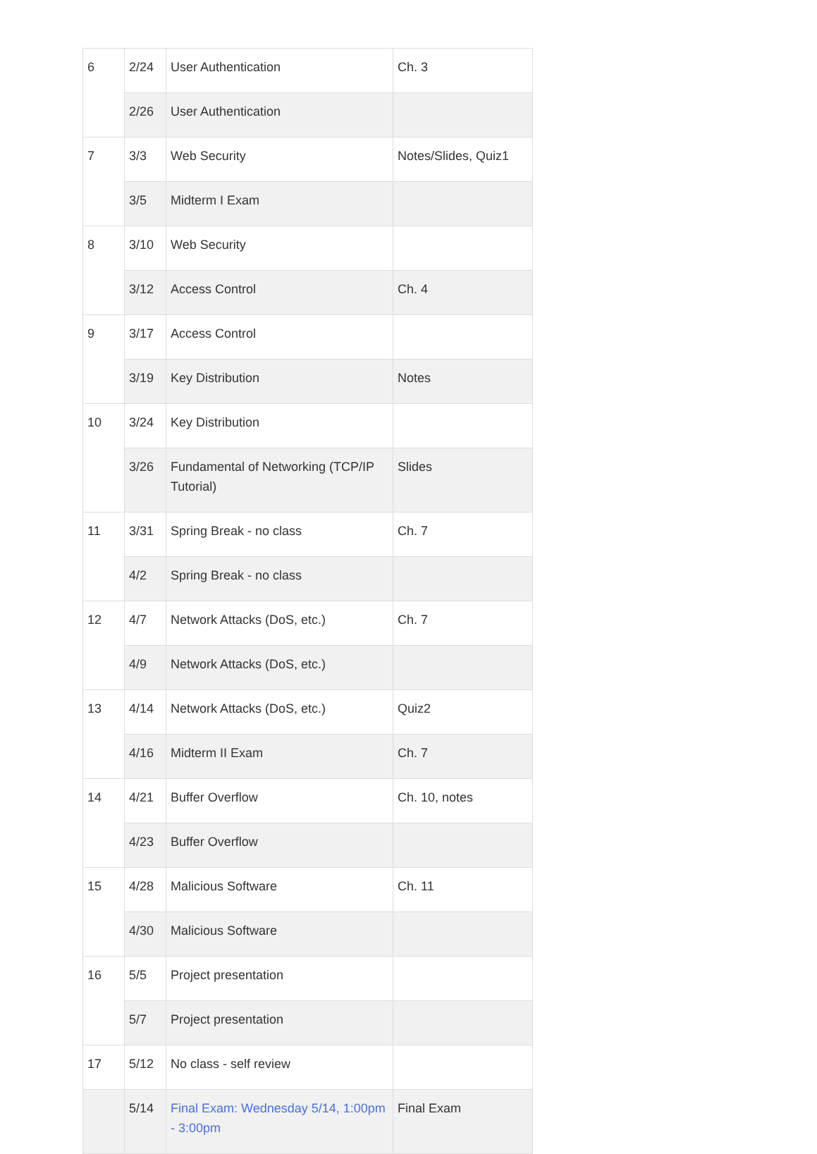| 6 | 2/24 | User Authentication | Ch. 3 |
| | 2/26 | User Authentication | |
| 7 | 3/3 | Web Security | Notes/Slides, Quiz1 |
| | 3/5 | Midterm I Exam | |
| 8 | 3/10 | Web Security | |
| | 3/12 | Access Control | Ch. 4 |
| 9 | 3/17 | Access Control | |
| | 3/19 | Key Distribution | Notes |
| 10 | 3/24 | Key Distribution | |
| | 3/26 | Fundamental of Networking (TCP/IP Tutorial) | Slides |
| 11 | 3/31 | Spring Break - no class | Ch. 7 |
| | 4/2 | Spring Break - no class | |
| 12 | 4/7 | Network Attacks (DoS, etc.) | Ch. 7 |
| | 4/9 | Network Attacks (DoS, etc.) | |
| 13 | 4/14 | Network Attacks (DoS, etc.) | Quiz2 |
| | 4/16 | Midterm II Exam | Ch. 7 |
| 14 | 4/21 | Buffer Overflow | Ch. 10, notes |
| | 4/23 | Buffer Overflow | |
| 15 | 4/28 | Malicious Software | Ch. 11 |
| | 4/30 | Malicious Software | |
| 16 | 5/5 | Project presentation | |
| | 5/7 | Project presentation | |
| 17 | 5/12 | No class - self review | |
| | 5/14 | Final Exam: Wednesday 5/14, 1:00pm - 3:00pm | Final Exam |